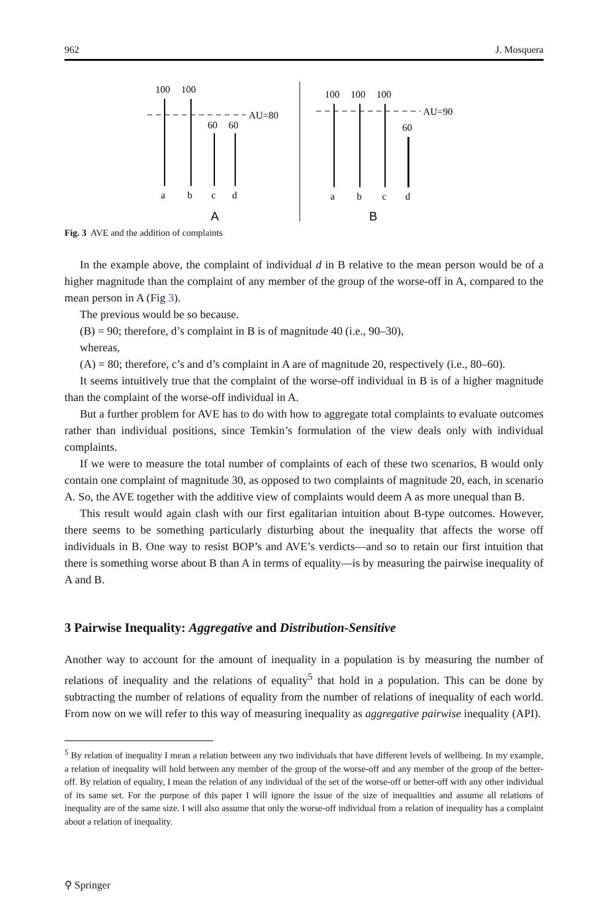962 J. Mosquera
100
100
AU=80
60
60
a
b
c
d
A
100
100
100
AU=90
60
a
b
c
d
B
Fig. 3 AVE and the addition of complaints
In the example above, the complaint of individual d in B relative to the mean person would be of a higher magnitude than the complaint of any member of the group of the worse-off in A, compared to the mean person in A (Fig 3).
The previous would be so because.
(B) = 90; therefore, d’s complaint in B is of magnitude 40 (i.e., 90–30),
whereas,
(A) = 80; therefore, c’s and d’s complaint in A are of magnitude 20, respectively (i.e., 80–60).
It seems intuitively true that the complaint of the worse-off individual in B is of a higher magnitude than the complaint of the worse-off individual in A.
But a further problem for AVE has to do with how to aggregate total complaints to evaluate outcomes rather than individual positions, since Temkin’s formulation of the view deals only with individual complaints.
If we were to measure the total number of complaints of each of these two scenarios, B would only contain one complaint of magnitude 30, as opposed to two complaints of magnitude 20, each, in scenario A. So, the AVE together with the additive view of complaints would deem A as more unequal than B.
This result would again clash with our first egalitarian intuition about B-type outcomes. However, there seems to be something particularly disturbing about the inequality that affects the worse off individuals in B. One way to resist BOP’s and AVE’s verdicts—and so to retain our first intuition that there is something worse about B than A in terms of equality—is by measuring the pairwise inequality of A and B.
3 Pairwise Inequality: Aggregative and Distribution-Sensitive
Another way to account for the amount of inequality in a population is by measuring the number of relations of inequality and the relations of equality<sup>5</sup> that hold in a population. This can be done by subtracting the number of relations of equality from the number of relations of inequality of each world. From now on we will refer to this way of measuring inequality as aggregative pairwise inequality (API).
<sup>5</sup> By relation of inequality I mean a relation between any two individuals that have different levels of wellbeing. In my example, a relation of inequality will hold between any member of the group of the worse-off and any member of the group of the better-off. By relation of equality, I mean the relation of any individual of the set of the worse-off or better-off with any other individual of its same set. For the purpose of this paper I will ignore the issue of the size of inequalities and assume all relations of inequality are of the same size. I will also assume that only the worse-off individual from a relation of inequality has a complaint about a relation of inequality.
⚲ Springer